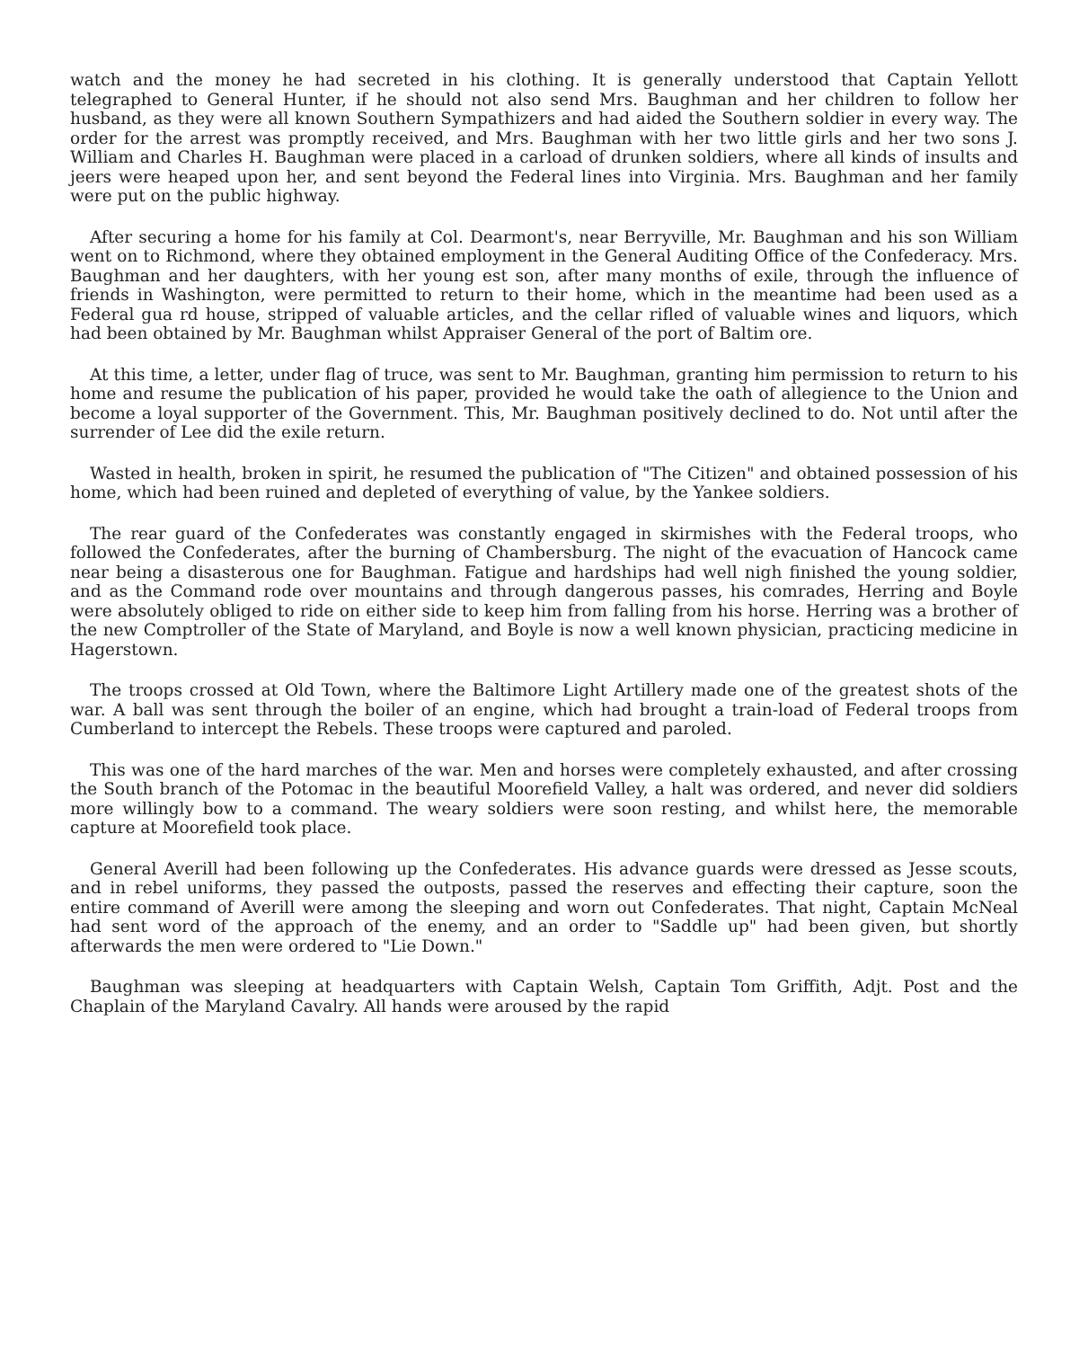watch and the money he had secreted in his clothing. It is generally understood that Captain Yellott telegraphed to General Hunter, if he should not also send Mrs. Baughman and her children to follow her husband, as they were all known Southern Sympathizers and had aided the Southern soldier in every way. The order for the arrest was promptly received, and Mrs. Baughman with her two little girls and her two sons J. William and Charles H. Baughman were placed in a carload of drunken soldiers, where all kinds of insults and jeers were heaped upon her, and sent beyond the Federal lines into Virginia. Mrs. Baughman and her family were put on the public highway.
After securing a home for his family at Col. Dearmont's, near Berryville, Mr. Baughman and his son William went on to Richmond, where they obtained employment in the General Auditing Office of the Confederacy. Mrs. Baughman and her daughters, with her young est son, after many months of exile, through the influence of friends in Washington, were permitted to return to their home, which in the meantime had been used as a Federal gua rd house, stripped of valuable articles, and the cellar rifled of valuable wines and liquors, which had been obtained by Mr. Baughman whilst Appraiser General of the port of Baltim ore.
At this time, a letter, under flag of truce, was sent to Mr. Baughman, granting him permission to return to his home and resume the publication of his paper, provided he would take the oath of allegience to the Union and become a loyal supporter of the Government. This, Mr. Baughman positively declined to do. Not until after the surrender of Lee did the exile return.
Wasted in health, broken in spirit, he resumed the publication of "The Citizen" and obtained possession of his home, which had been ruined and depleted of everything of value, by the Yankee soldiers.
The rear guard of the Confederates was constantly engaged in skirmishes with the Federal troops, who followed the Confederates, after the burning of Chambersburg. The night of the evacuation of Hancock came near being a disasterous one for Baughman. Fatigue and hardships had well nigh finished the young soldier, and as the Command rode over mountains and through dangerous passes, his comrades, Herring and Boyle were absolutely obliged to ride on either side to keep him from falling from his horse. Herring was a brother of the new Comptroller of the State of Maryland, and Boyle is now a well known physician, practicing medicine in Hagerstown.
The troops crossed at Old Town, where the Baltimore Light Artillery made one of the greatest shots of the war. A ball was sent through the boiler of an engine, which had brought a train-load of Federal troops from Cumberland to intercept the Rebels. These troops were captured and paroled.
This was one of the hard marches of the war. Men and horses were completely exhausted, and after crossing the South branch of the Potomac in the beautiful Moorefield Valley, a halt was ordered, and never did soldiers more willingly bow to a command. The weary soldiers were soon resting, and whilst here, the memorable capture at Moorefield took place.
General Averill had been following up the Confederates. His advance guards were dressed as Jesse scouts, and in rebel uniforms, they passed the outposts, passed the reserves and effecting their capture, soon the entire command of Averill were among the sleeping and worn out Confederates. That night, Captain McNeal had sent word of the approach of the enemy, and an order to "Saddle up" had been given, but shortly afterwards the men were ordered to "Lie Down."
Baughman was sleeping at headquarters with Captain Welsh, Captain Tom Griffith, Adjt. Post and the Chaplain of the Maryland Cavalry. All hands were aroused by the rapid